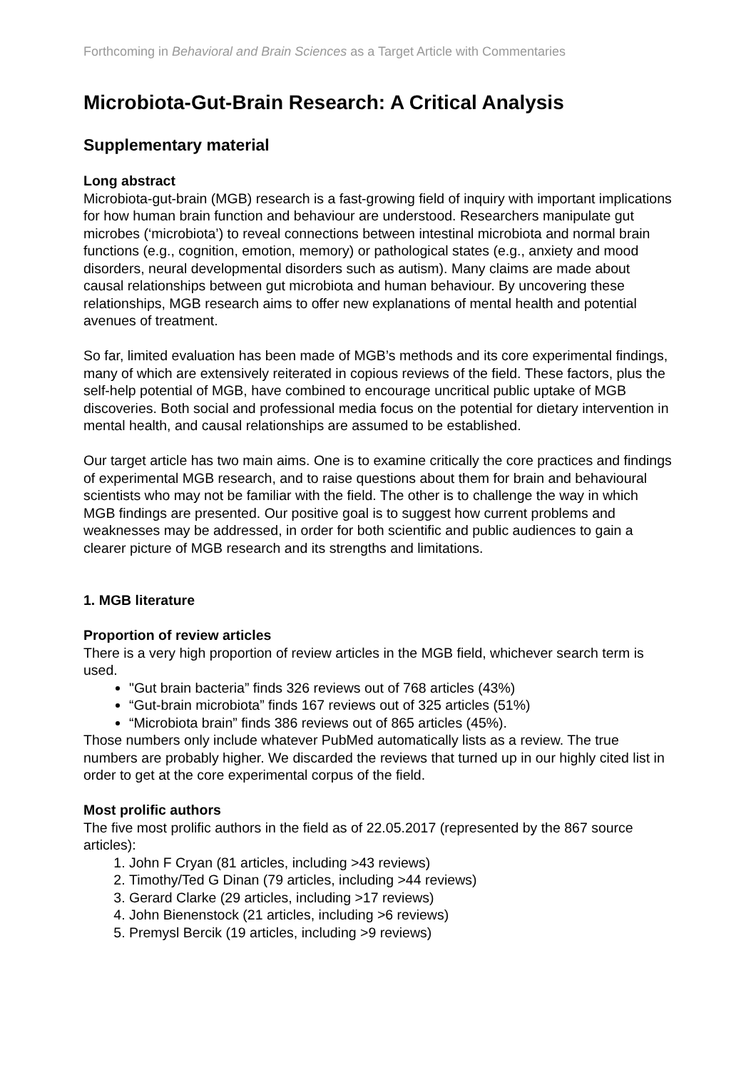Forthcoming in Behavioral and Brain Sciences as a Target Article with Commentaries
Microbiota-Gut-Brain Research: A Critical Analysis
Supplementary material
Long abstract
Microbiota-gut-brain (MGB) research is a fast-growing field of inquiry with important implications for how human brain function and behaviour are understood. Researchers manipulate gut microbes (‘microbiota’) to reveal connections between intestinal microbiota and normal brain functions (e.g., cognition, emotion, memory) or pathological states (e.g., anxiety and mood disorders, neural developmental disorders such as autism). Many claims are made about causal relationships between gut microbiota and human behaviour. By uncovering these relationships, MGB research aims to offer new explanations of mental health and potential avenues of treatment.
So far, limited evaluation has been made of MGB’s methods and its core experimental findings, many of which are extensively reiterated in copious reviews of the field. These factors, plus the self-help potential of MGB, have combined to encourage uncritical public uptake of MGB discoveries. Both social and professional media focus on the potential for dietary intervention in mental health, and causal relationships are assumed to be established.
Our target article has two main aims. One is to examine critically the core practices and findings of experimental MGB research, and to raise questions about them for brain and behavioural scientists who may not be familiar with the field. The other is to challenge the way in which MGB findings are presented. Our positive goal is to suggest how current problems and weaknesses may be addressed, in order for both scientific and public audiences to gain a clearer picture of MGB research and its strengths and limitations.
1. MGB literature
Proportion of review articles
There is a very high proportion of review articles in the MGB field, whichever search term is used.
"Gut brain bacteria” finds 326 reviews out of 768 articles (43%)
“Gut-brain microbiota” finds 167 reviews out of 325 articles (51%)
“Microbiota brain” finds 386 reviews out of 865 articles (45%).
Those numbers only include whatever PubMed automatically lists as a review. The true numbers are probably higher. We discarded the reviews that turned up in our highly cited list in order to get at the core experimental corpus of the field.
Most prolific authors
The five most prolific authors in the field as of 22.05.2017 (represented by the 867 source articles):
1. John F Cryan (81 articles, including >43 reviews)
2. Timothy/Ted G Dinan (79 articles, including >44 reviews)
3. Gerard Clarke (29 articles, including >17 reviews)
4. John Bienenstock (21 articles, including >6 reviews)
5. Premysl Bercik (19 articles, including >9 reviews)